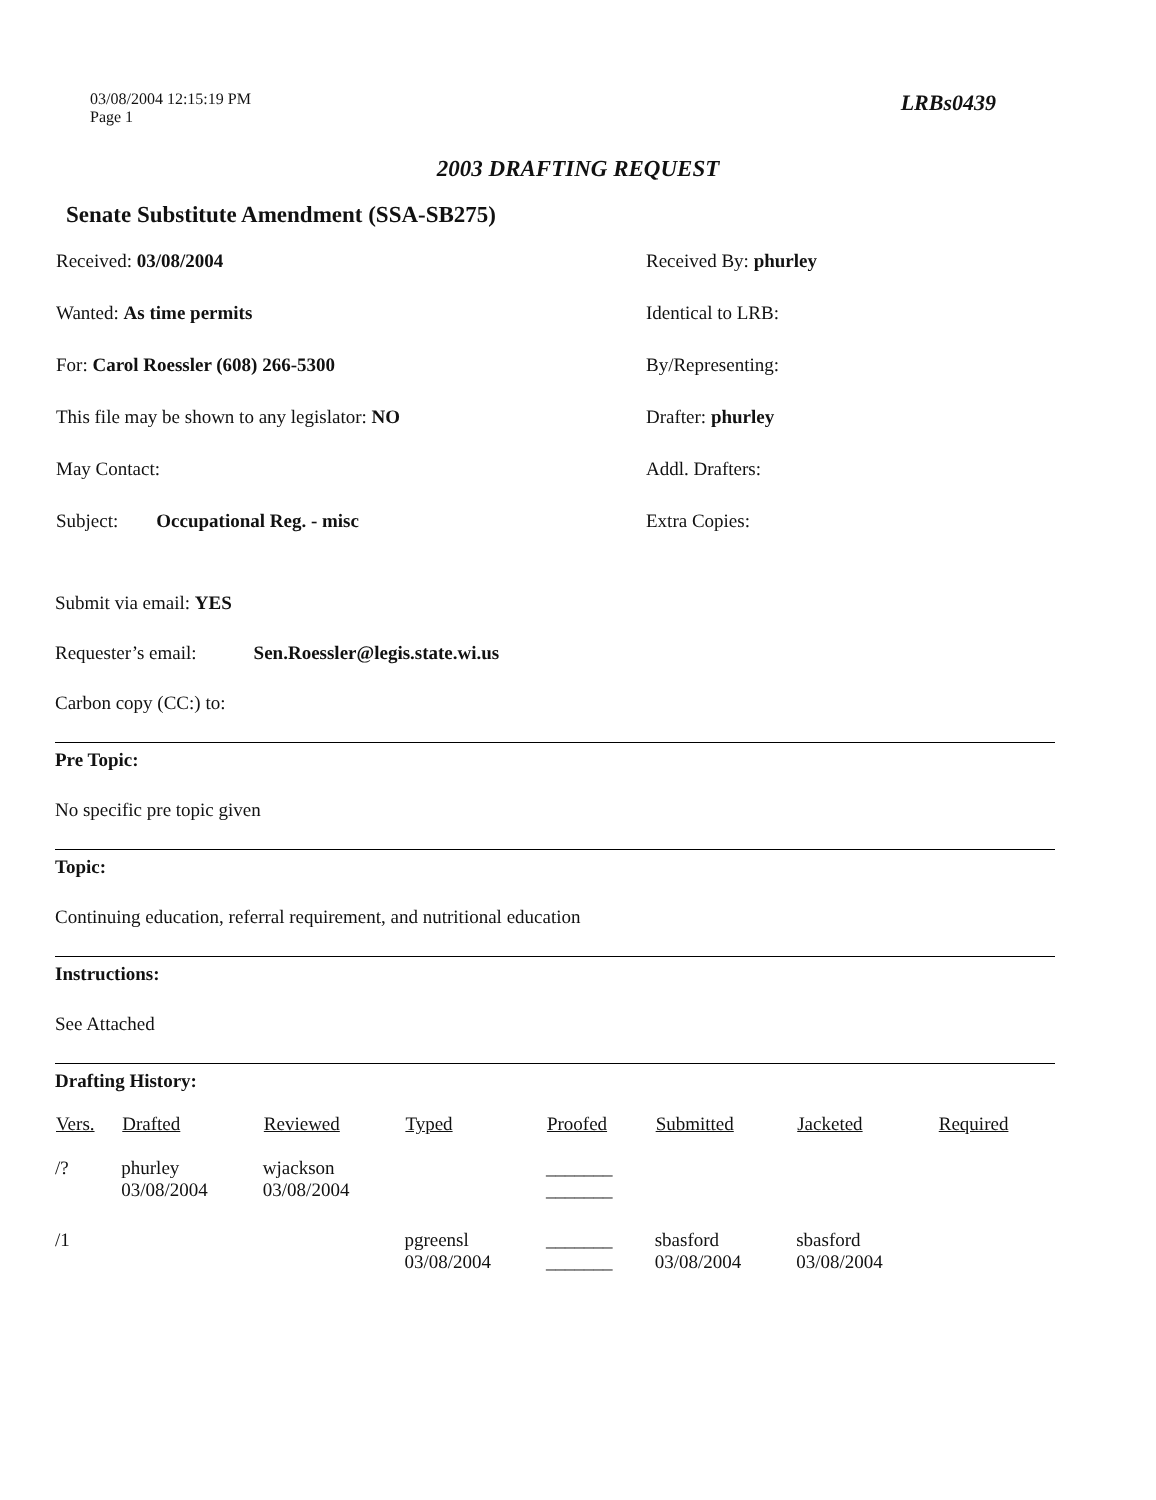03/08/2004 12:15:19 PM
Page 1
LRBs0439
2003 DRAFTING REQUEST
Senate Substitute Amendment (SSA-SB275)
Received: 03/08/2004
Received By: phurley
Wanted: As time permits
Identical to LRB:
For: Carol Roessler (608) 266-5300
By/Representing:
This file may be shown to any legislator: NO
Drafter: phurley
May Contact:
Addl. Drafters:
Subject: Occupational Reg. - misc
Extra Copies:
Submit via email: YES
Requester’s email: Sen.Roessler@legis.state.wi.us
Carbon copy (CC:) to:
Pre Topic:
No specific pre topic given
Topic:
Continuing education, referral requirement, and nutritional education
Instructions:
See Attached
Drafting History:
| Vers. | Drafted | Reviewed | Typed | Proofed | Submitted | Jacketed | Required |
| --- | --- | --- | --- | --- | --- | --- | --- |
| /? | phurley 03/08/2004 | wjackson 03/08/2004 | | _______ _______ | | | |
| /1 | | | pgreensl 03/08/2004 | _______ _______ | sbasford 03/08/2004 | sbasford 03/08/2004 | |